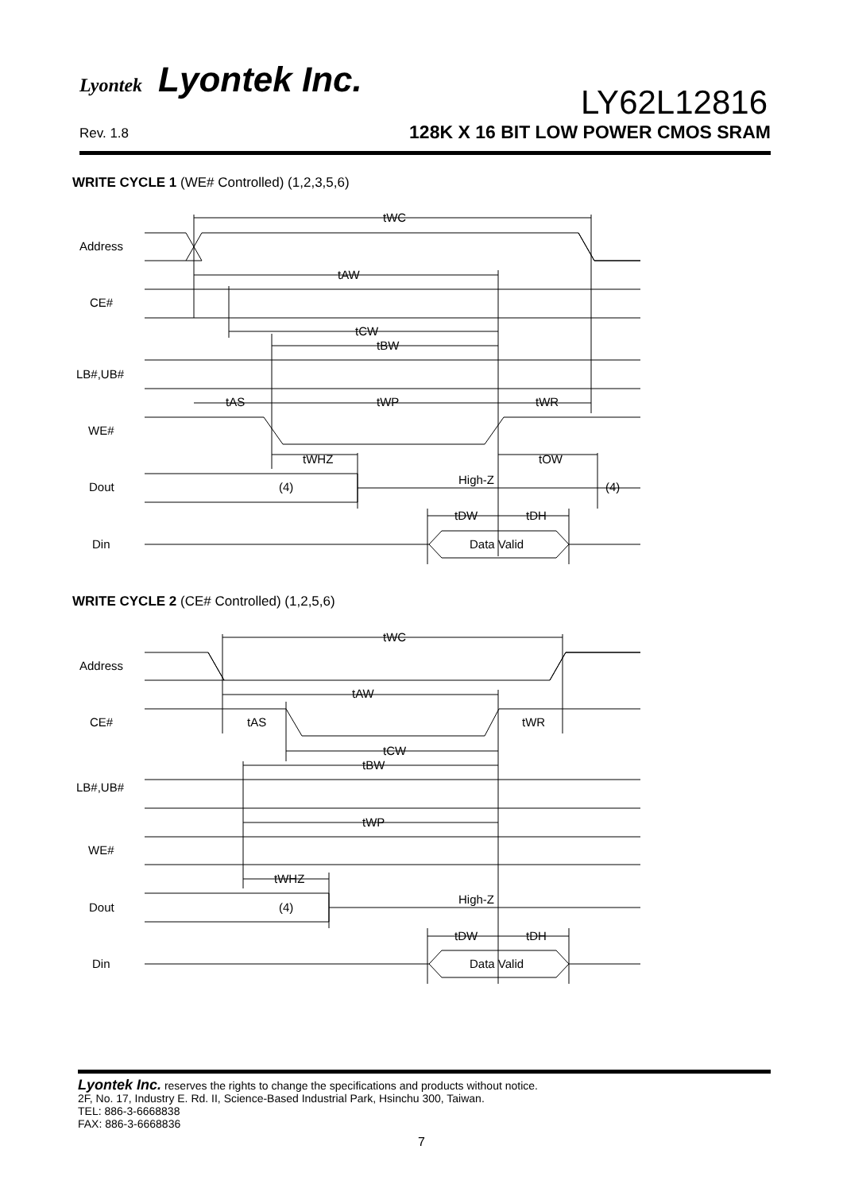Lyontek Lyontek Inc.
LY62L12816
Rev. 1.8
128K X 16 BIT LOW POWER CMOS SRAM
WRITE CYCLE 1 (WE# Controlled) (1,2,3,5,6)
Address
CE#
LB#,UB#
WE#
Dout
Din
tWC
tAW
tCW
tBW
tAS
tWP
tWR
tWHZ
tOW
High-Z
(4)
(4)
tDW
tDH
Data Valid
WRITE CYCLE 2 (CE# Controlled) (1,2,5,6)
Address
CE#
LB#,UB#
WE#
Dout
Din
tWC
tAW
tAS
tWR
tCW
tBW
tWP
tWHZ
High-Z
(4)
tDW
tDH
Data Valid
Lyontek Inc. reserves the rights to change the specifications and products without notice.
2F, No. 17, Industry E. Rd. II, Science-Based Industrial Park, Hsinchu 300, Taiwan.
TEL: 886-3-6668838
FAX: 886-3-6668836
7